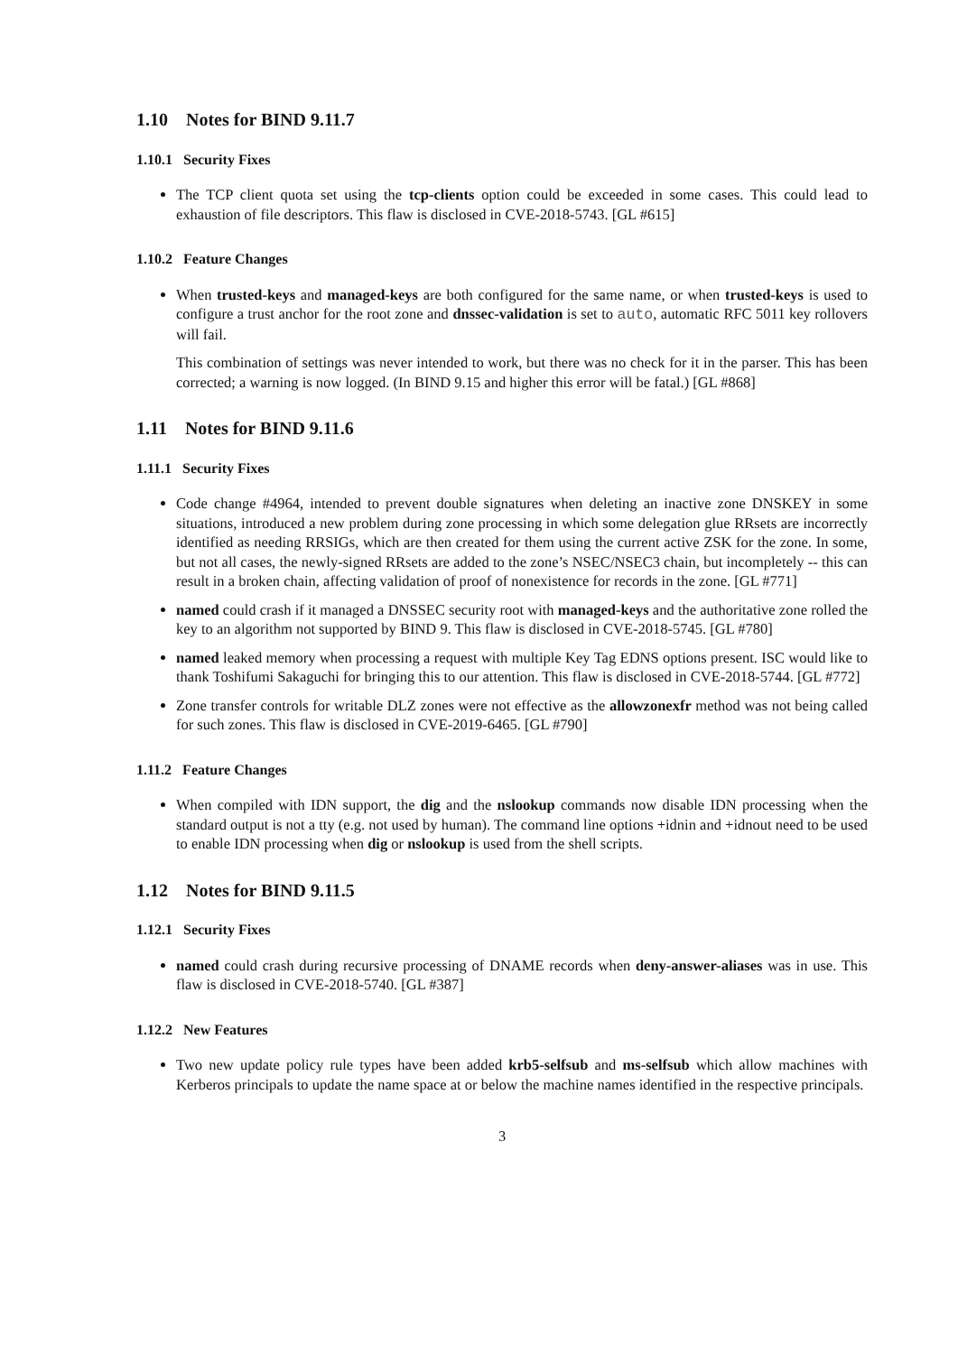1.10 Notes for BIND 9.11.7
1.10.1 Security Fixes
The TCP client quota set using the tcp-clients option could be exceeded in some cases. This could lead to exhaustion of file descriptors. This flaw is disclosed in CVE-2018-5743. [GL #615]
1.10.2 Feature Changes
When trusted-keys and managed-keys are both configured for the same name, or when trusted-keys is used to configure a trust anchor for the root zone and dnssec-validation is set to auto, automatic RFC 5011 key rollovers will fail.
This combination of settings was never intended to work, but there was no check for it in the parser. This has been corrected; a warning is now logged. (In BIND 9.15 and higher this error will be fatal.) [GL #868]
1.11 Notes for BIND 9.11.6
1.11.1 Security Fixes
Code change #4964, intended to prevent double signatures when deleting an inactive zone DNSKEY in some situations, introduced a new problem during zone processing in which some delegation glue RRsets are incorrectly identified as needing RRSIGs, which are then created for them using the current active ZSK for the zone. In some, but not all cases, the newly-signed RRsets are added to the zone’s NSEC/NSEC3 chain, but incompletely -- this can result in a broken chain, affecting validation of proof of nonexistence for records in the zone. [GL #771]
named could crash if it managed a DNSSEC security root with managed-keys and the authoritative zone rolled the key to an algorithm not supported by BIND 9. This flaw is disclosed in CVE-2018-5745. [GL #780]
named leaked memory when processing a request with multiple Key Tag EDNS options present. ISC would like to thank Toshifumi Sakaguchi for bringing this to our attention. This flaw is disclosed in CVE-2018-5744. [GL #772]
Zone transfer controls for writable DLZ zones were not effective as the allowzonexfr method was not being called for such zones. This flaw is disclosed in CVE-2019-6465. [GL #790]
1.11.2 Feature Changes
When compiled with IDN support, the dig and the nslookup commands now disable IDN processing when the standard output is not a tty (e.g. not used by human). The command line options +idnin and +idnout need to be used to enable IDN processing when dig or nslookup is used from the shell scripts.
1.12 Notes for BIND 9.11.5
1.12.1 Security Fixes
named could crash during recursive processing of DNAME records when deny-answer-aliases was in use. This flaw is disclosed in CVE-2018-5740. [GL #387]
1.12.2 New Features
Two new update policy rule types have been added krb5-selfsub and ms-selfsub which allow machines with Kerberos principals to update the name space at or below the machine names identified in the respective principals.
3